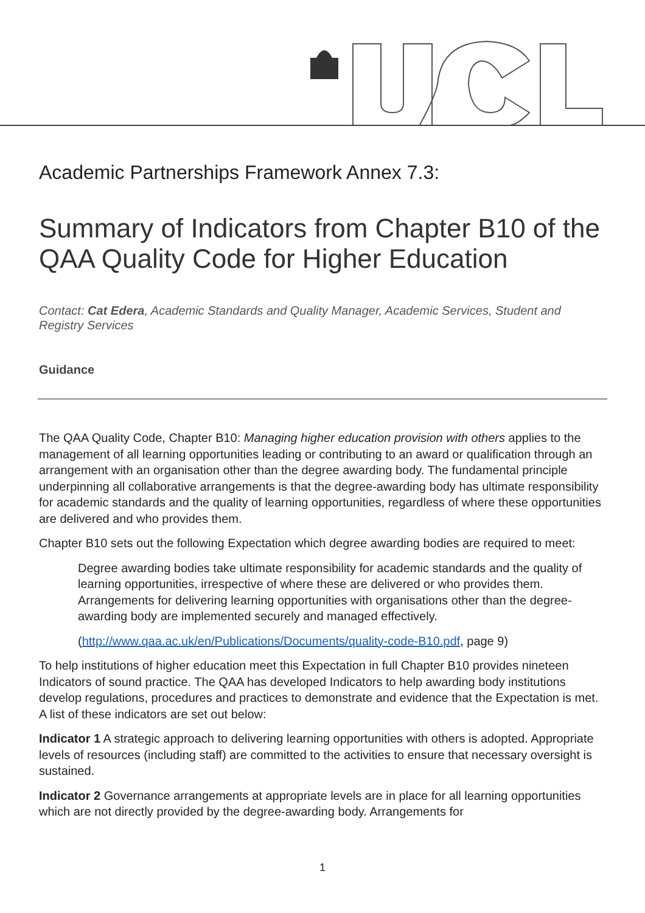Academic Partnerships Framework Annex 7.3:
Summary of Indicators from Chapter B10 of the QAA Quality Code for Higher Education
Contact: Cat Edera, Academic Standards and Quality Manager, Academic Services, Student and Registry Services
Guidance
The QAA Quality Code, Chapter B10: Managing higher education provision with others applies to the management of all learning opportunities leading or contributing to an award or qualification through an arrangement with an organisation other than the degree awarding body. The fundamental principle underpinning all collaborative arrangements is that the degree-awarding body has ultimate responsibility for academic standards and the quality of learning opportunities, regardless of where these opportunities are delivered and who provides them.
Chapter B10 sets out the following Expectation which degree awarding bodies are required to meet:
Degree awarding bodies take ultimate responsibility for academic standards and the quality of learning opportunities, irrespective of where these are delivered or who provides them. Arrangements for delivering learning opportunities with organisations other than the degree-awarding body are implemented securely and managed effectively.
(http://www.qaa.ac.uk/en/Publications/Documents/quality-code-B10.pdf, page 9)
To help institutions of higher education meet this Expectation in full Chapter B10 provides nineteen Indicators of sound practice. The QAA has developed Indicators to help awarding body institutions develop regulations, procedures and practices to demonstrate and evidence that the Expectation is met. A list of these indicators are set out below:
Indicator 1 A strategic approach to delivering learning opportunities with others is adopted. Appropriate levels of resources (including staff) are committed to the activities to ensure that necessary oversight is sustained.
Indicator 2 Governance arrangements at appropriate levels are in place for all learning opportunities which are not directly provided by the degree-awarding body. Arrangements for
1